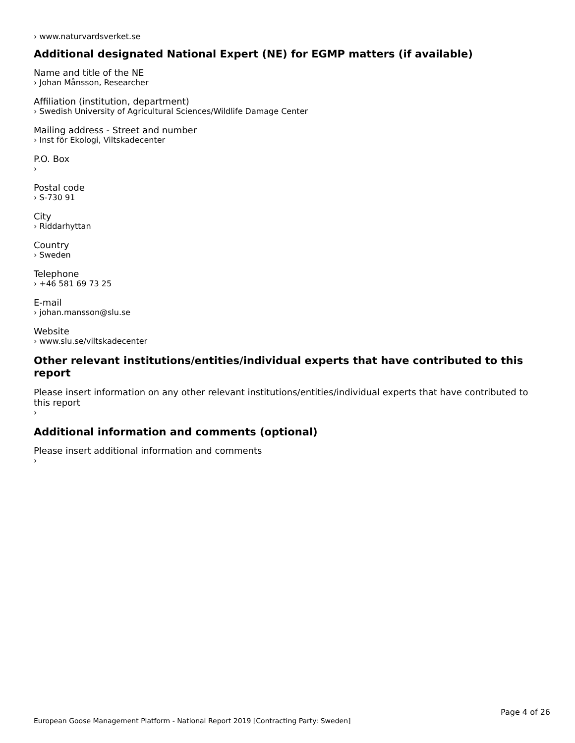› www.naturvardsverket.se
Additional designated National Expert (NE) for EGMP matters (if available)
Name and title of the NE
› Johan Månsson, Researcher
Affiliation (institution, department)
› Swedish University of Agricultural Sciences/Wildlife Damage Center
Mailing address - Street and number
› Inst för Ekologi, Viltskadecenter
P.O. Box
›
Postal code
› S-730 91
City
› Riddarhyttan
Country
› Sweden
Telephone
› +46 581 69 73 25
E-mail
› johan.mansson@slu.se
Website
› www.slu.se/viltskadecenter
Other relevant institutions/entities/individual experts that have contributed to this report
Please insert information on any other relevant institutions/entities/individual experts that have contributed to this report
›
Additional information and comments (optional)
Please insert additional information and comments
›
Page 4 of 26
European Goose Management Platform - National Report 2019 [Contracting Party: Sweden]